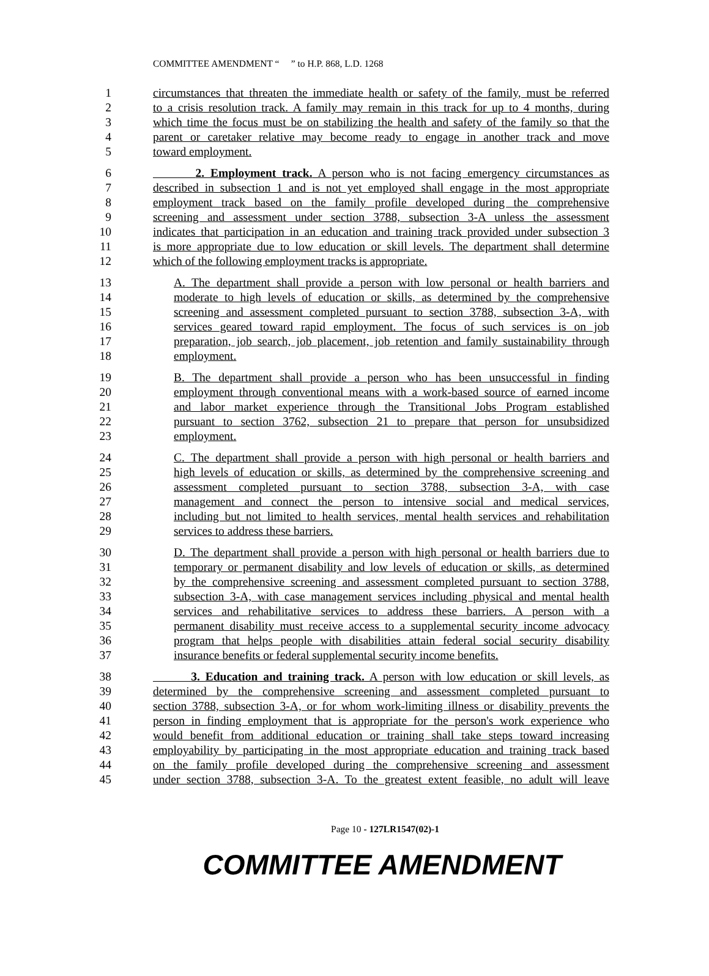COMMITTEE AMENDMENT “ ” to H.P. 868, L.D. 1268
1 circumstances that threaten the immediate health or safety of the family, must be referred
2 to a crisis resolution track. A family may remain in this track for up to 4 months, during
3 which time the focus must be on stabilizing the health and safety of the family so that the
4 parent or caretaker relative may become ready to engage in another track and move
5 toward employment.
6 2. Employment track. A person who is not facing emergency circumstances as
7 described in subsection 1 and is not yet employed shall engage in the most appropriate
8 employment track based on the family profile developed during the comprehensive
9 screening and assessment under section 3788, subsection 3-A unless the assessment
10 indicates that participation in an education and training track provided under subsection 3
11 is more appropriate due to low education or skill levels. The department shall determine
12 which of the following employment tracks is appropriate.
13 A. The department shall provide a person with low personal or health barriers and
14 moderate to high levels of education or skills, as determined by the comprehensive
15 screening and assessment completed pursuant to section 3788, subsection 3-A, with
16 services geared toward rapid employment. The focus of such services is on job
17 preparation, job search, job placement, job retention and family sustainability through
18 employment.
19 B. The department shall provide a person who has been unsuccessful in finding
20 employment through conventional means with a work-based source of earned income
21 and labor market experience through the Transitional Jobs Program established
22 pursuant to section 3762, subsection 21 to prepare that person for unsubsidized
23 employment.
24 C. The department shall provide a person with high personal or health barriers and
25 high levels of education or skills, as determined by the comprehensive screening and
26 assessment completed pursuant to section 3788, subsection 3-A, with case
27 management and connect the person to intensive social and medical services,
28 including but not limited to health services, mental health services and rehabilitation
29 services to address these barriers.
30 D. The department shall provide a person with high personal or health barriers due to
31 temporary or permanent disability and low levels of education or skills, as determined
32 by the comprehensive screening and assessment completed pursuant to section 3788,
33 subsection 3-A, with case management services including physical and mental health
34 services and rehabilitative services to address these barriers. A person with a
35 permanent disability must receive access to a supplemental security income advocacy
36 program that helps people with disabilities attain federal social security disability
37 insurance benefits or federal supplemental security income benefits.
38 3. Education and training track. A person with low education or skill levels, as
39 determined by the comprehensive screening and assessment completed pursuant to
40 section 3788, subsection 3-A, or for whom work-limiting illness or disability prevents the
41 person in finding employment that is appropriate for the person's work experience who
42 would benefit from additional education or training shall take steps toward increasing
43 employability by participating in the most appropriate education and training track based
44 on the family profile developed during the comprehensive screening and assessment
45 under section 3788, subsection 3-A. To the greatest extent feasible, no adult will leave
Page 10 - 127LR1547(02)-1
COMMITTEE AMENDMENT